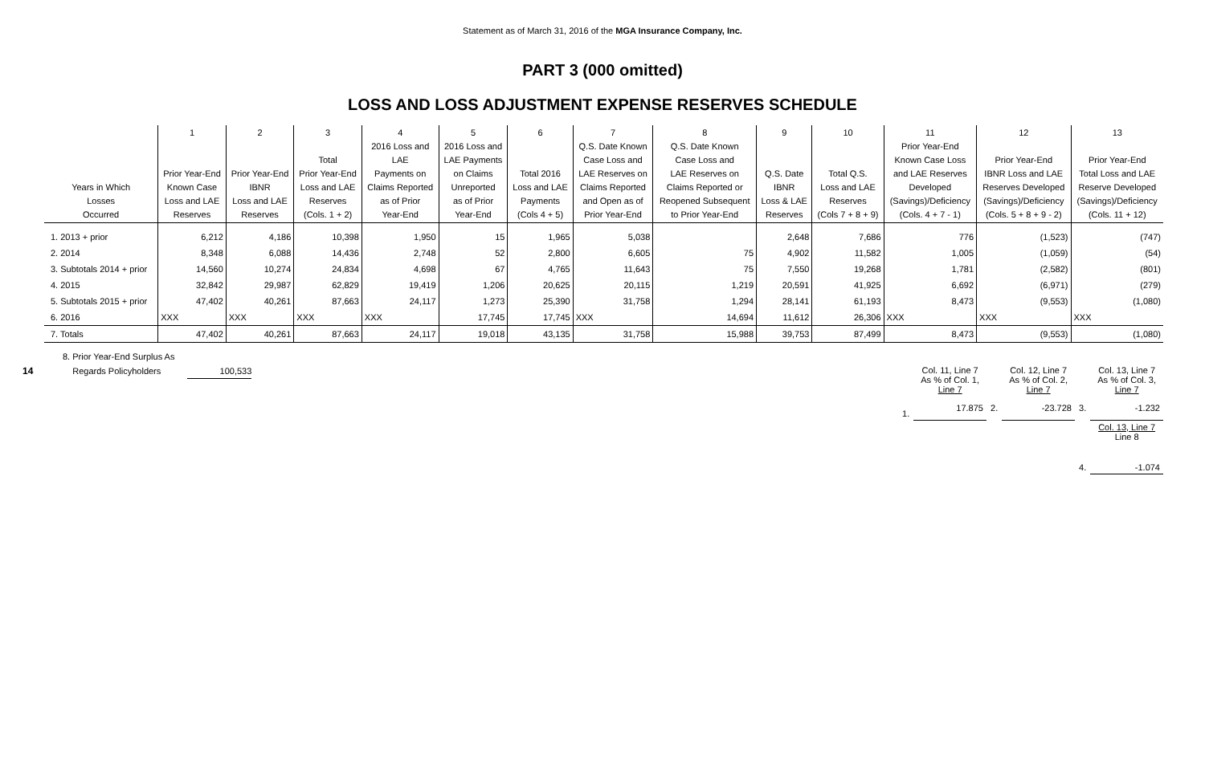Statement as of March 31, 2016 of the MGA Insurance Company, Inc.
PART 3 (000 omitted)
LOSS AND LOSS ADJUSTMENT EXPENSE RESERVES SCHEDULE
| Years in Which Losses Occurred | 1 Prior Year-End Known Case Loss and LAE Reserves | 2 Prior Year-End IBNR Loss and LAE Reserves | 3 Total Prior Year-End Loss and LAE Reserves (Cols. 1 + 2) | 4 2016 Loss and LAE Payments on Claims Reported as of Prior Year-End | 5 2016 Loss and LAE Payments on Claims Unreported as of Prior Year-End | 6 Total 2016 Loss and LAE Payments (Cols 4 + 5) | 7 Q.S. Date Known Case Loss and LAE Reserves on Claims Reported and Open as of Prior Year-End | 8 Q.S. Date Known Case Loss and LAE Reserves on Claims Reported or Reopened Subsequent to Prior Year-End | 9 Q.S. Date IBNR Loss & LAE Reserves | 10 Total Q.S. Loss and LAE Reserves (Cols 7 + 8 + 9) | 11 Prior Year-End Known Case Loss and LAE Reserves Developed (Savings)/Deficiency (Cols. 4 + 7 - 1) | 12 Prior Year-End IBNR Loss and LAE Reserves Developed (Savings)/Deficiency (Cols. 5 + 8 + 9 - 2) | 13 Prior Year-End Total Loss and LAE Reserve Developed (Savings)/Deficiency (Cols. 11 + 12) |
| --- | --- | --- | --- | --- | --- | --- | --- | --- | --- | --- | --- | --- | --- |
| 1. 2013 + prior | 6,212 | 4,186 | 10,398 | 1,950 | 15 | 1,965 | 5,038 | | 2,648 | 7,686 | 776 | (1,523) | (747) |
| 2. 2014 | 8,348 | 6,088 | 14,436 | 2,748 | 52 | 2,800 | 6,605 | 75 | 4,902 | 11,582 | 1,005 | (1,059) | (54) |
| 3. Subtotals 2014 + prior | 14,560 | 10,274 | 24,834 | 4,698 | 67 | 4,765 | 11,643 | 75 | 7,550 | 19,268 | 1,781 | (2,582) | (801) |
| 4. 2015 | 32,842 | 29,987 | 62,829 | 19,419 | 1,206 | 20,625 | 20,115 | 1,219 | 20,591 | 41,925 | 6,692 | (6,971) | (279) |
| 5. Subtotals 2015 + prior | 47,402 | 40,261 | 87,663 | 24,117 | 1,273 | 25,390 | 31,758 | 1,294 | 28,141 | 61,193 | 8,473 | (9,553) | (1,080) |
| 6. 2016 | XXX | XXX | XXX | XXX | 17,745 | 17,745 | XXX | 14,694 | 11,612 | 26,306 | XXX | XXX | XXX |
| 7. Totals | 47,402 | 40,261 | 87,663 | 24,117 | 19,018 | 43,135 | 31,758 | 15,988 | 39,753 | 87,499 | 8,473 | (9,553) | (1,080) |
14
8. Prior Year-End Surplus As
Regards Policyholders 100,533
| | Col. 11, Line 7 As % of Col. 1, Line 7 | | Col. 12, Line 7 As % of Col. 2, Line 7 | | Col. 13, Line 7 As % of Col. 3, Line 7 |
| 1. | 17.875 | 2. | -23.728 | 3. | -1.232 |
| | | | | | Col. 13, Line 7 Line 8 |
| | | | | 4. | -1.074 |